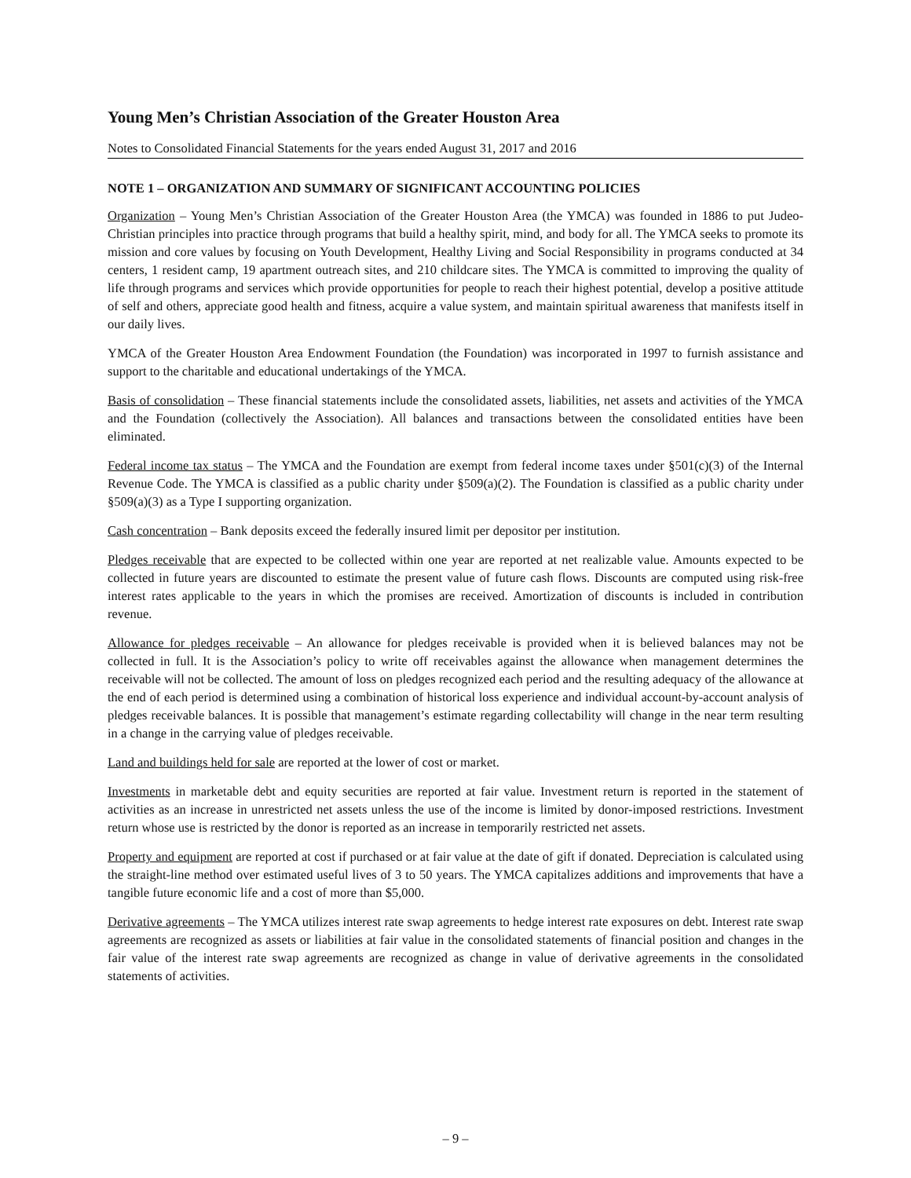Young Men’s Christian Association of the Greater Houston Area
Notes to Consolidated Financial Statements for the years ended August 31, 2017 and 2016
NOTE 1 – ORGANIZATION AND SUMMARY OF SIGNIFICANT ACCOUNTING POLICIES
Organization – Young Men’s Christian Association of the Greater Houston Area (the YMCA) was founded in 1886 to put Judeo-Christian principles into practice through programs that build a healthy spirit, mind, and body for all. The YMCA seeks to promote its mission and core values by focusing on Youth Development, Healthy Living and Social Responsibility in programs conducted at 34 centers, 1 resident camp, 19 apartment outreach sites, and 210 childcare sites. The YMCA is committed to improving the quality of life through programs and services which provide opportunities for people to reach their highest potential, develop a positive attitude of self and others, appreciate good health and fitness, acquire a value system, and maintain spiritual awareness that manifests itself in our daily lives.
YMCA of the Greater Houston Area Endowment Foundation (the Foundation) was incorporated in 1997 to furnish assistance and support to the charitable and educational undertakings of the YMCA.
Basis of consolidation – These financial statements include the consolidated assets, liabilities, net assets and activities of the YMCA and the Foundation (collectively the Association). All balances and transactions between the consolidated entities have been eliminated.
Federal income tax status – The YMCA and the Foundation are exempt from federal income taxes under §501(c)(3) of the Internal Revenue Code. The YMCA is classified as a public charity under §509(a)(2). The Foundation is classified as a public charity under §509(a)(3) as a Type I supporting organization.
Cash concentration – Bank deposits exceed the federally insured limit per depositor per institution.
Pledges receivable that are expected to be collected within one year are reported at net realizable value. Amounts expected to be collected in future years are discounted to estimate the present value of future cash flows. Discounts are computed using risk-free interest rates applicable to the years in which the promises are received. Amortization of discounts is included in contribution revenue.
Allowance for pledges receivable – An allowance for pledges receivable is provided when it is believed balances may not be collected in full. It is the Association’s policy to write off receivables against the allowance when management determines the receivable will not be collected. The amount of loss on pledges recognized each period and the resulting adequacy of the allowance at the end of each period is determined using a combination of historical loss experience and individual account-by-account analysis of pledges receivable balances. It is possible that management’s estimate regarding collectability will change in the near term resulting in a change in the carrying value of pledges receivable.
Land and buildings held for sale are reported at the lower of cost or market.
Investments in marketable debt and equity securities are reported at fair value. Investment return is reported in the statement of activities as an increase in unrestricted net assets unless the use of the income is limited by donor-imposed restrictions. Investment return whose use is restricted by the donor is reported as an increase in temporarily restricted net assets.
Property and equipment are reported at cost if purchased or at fair value at the date of gift if donated. Depreciation is calculated using the straight-line method over estimated useful lives of 3 to 50 years. The YMCA capitalizes additions and improvements that have a tangible future economic life and a cost of more than $5,000.
Derivative agreements – The YMCA utilizes interest rate swap agreements to hedge interest rate exposures on debt. Interest rate swap agreements are recognized as assets or liabilities at fair value in the consolidated statements of financial position and changes in the fair value of the interest rate swap agreements are recognized as change in value of derivative agreements in the consolidated statements of activities.
– 9 –